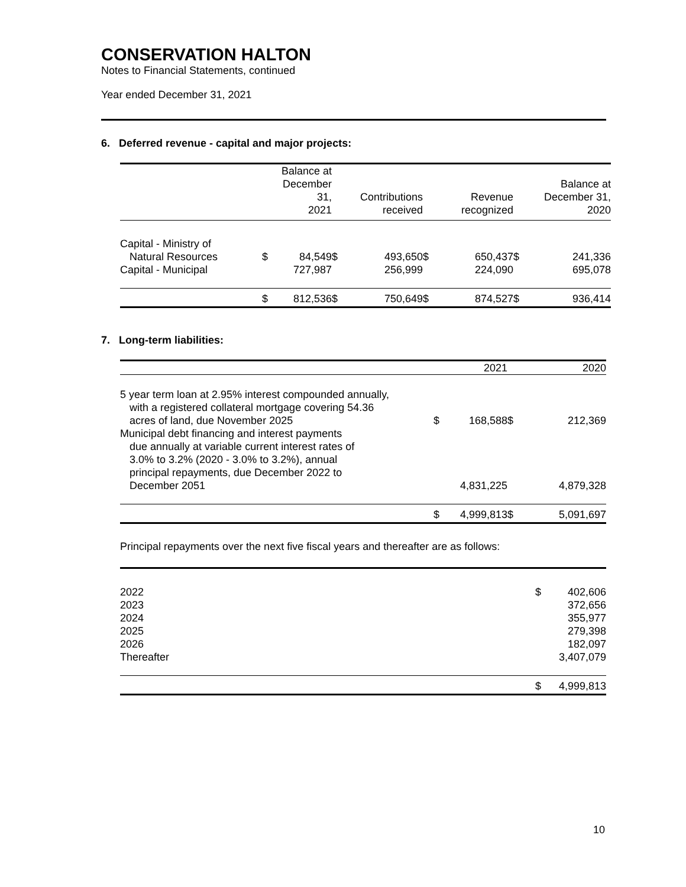CONSERVATION HALTON
Notes to Financial Statements, continued
Year ended December 31, 2021
6. Deferred revenue - capital and major projects:
| | | Balance at December 31, 2021 | | Contributions received | | Revenue recognized | | Balance at December 31, 2020 |
| --- | --- | --- | --- | --- | --- | --- | --- | --- |
| Capital - Ministry of | | | | | | | | |
| Natural Resources | $ | 84,549 | $ | 493,650 | $ | 650,437 | $ | 241,336 |
| Capital - Municipal | | 727,987 | | 256,999 | | 224,090 | | 695,078 |
| | $ | 812,536 | $ | 750,649 | $ | 874,527 | $ | 936,414 |
7. Long-term liabilities:
| | | 2021 | | 2020 |
| --- | --- | --- | --- | --- |
| 5 year term loan at 2.95% interest compounded annually, with a registered collateral mortgage covering 54.36 acres of land, due November 2025 | $ | 168,588 | $ | 212,369 |
| Municipal debt financing and interest payments due annually at variable current interest rates of 3.0% to 3.2% (2020 - 3.0% to 3.2%), annual principal repayments, due December 2022 to December 2051 | | 4,831,225 | | 4,879,328 |
| | $ | 4,999,813 | $ | 5,091,697 |
Principal repayments over the next five fiscal years and thereafter are as follows:
| 2022 | $ | 402,606 |
| 2023 | | 372,656 |
| 2024 | | 355,977 |
| 2025 | | 279,398 |
| 2026 | | 182,097 |
| Thereafter | | 3,407,079 |
| | $ | 4,999,813 |
10